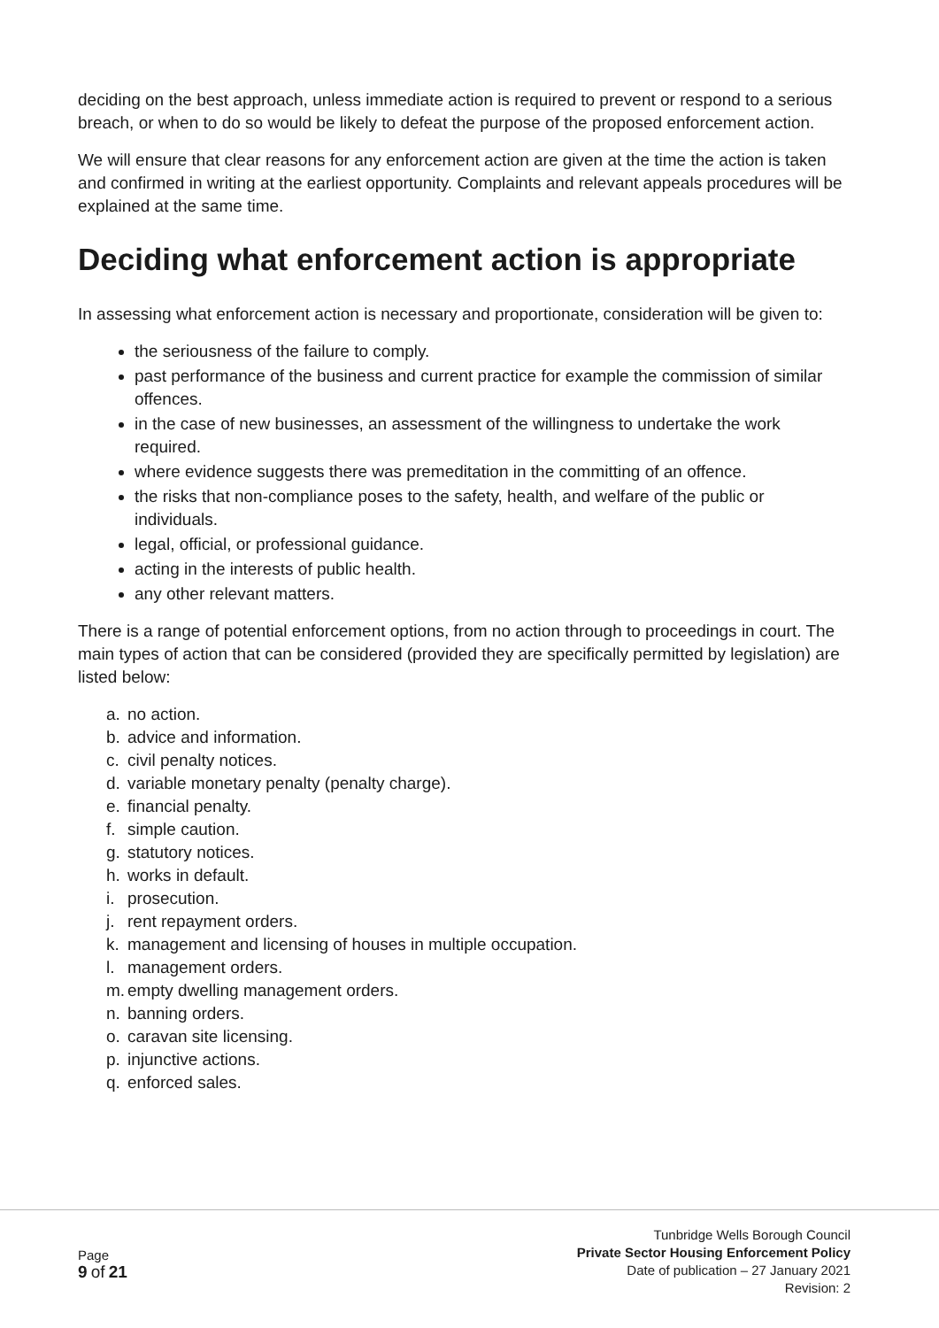deciding on the best approach, unless immediate action is required to prevent or respond to a serious breach, or when to do so would be likely to defeat the purpose of the proposed enforcement action.
We will ensure that clear reasons for any enforcement action are given at the time the action is taken and confirmed in writing at the earliest opportunity. Complaints and relevant appeals procedures will be explained at the same time.
Deciding what enforcement action is appropriate
In assessing what enforcement action is necessary and proportionate, consideration will be given to:
the seriousness of the failure to comply.
past performance of the business and current practice for example the commission of similar offences.
in the case of new businesses, an assessment of the willingness to undertake the work required.
where evidence suggests there was premeditation in the committing of an offence.
the risks that non-compliance poses to the safety, health, and welfare of the public or individuals.
legal, official, or professional guidance.
acting in the interests of public health.
any other relevant matters.
There is a range of potential enforcement options, from no action through to proceedings in court. The main types of action that can be considered (provided they are specifically permitted by legislation) are listed below:
a. no action.
b. advice and information.
c. civil penalty notices.
d. variable monetary penalty (penalty charge).
e. financial penalty.
f. simple caution.
g. statutory notices.
h. works in default.
i. prosecution.
j. rent repayment orders.
k. management and licensing of houses in multiple occupation.
l. management orders.
m. empty dwelling management orders.
n. banning orders.
o. caravan site licensing.
p. injunctive actions.
q. enforced sales.
Page
9 of 21
Tunbridge Wells Borough Council
Private Sector Housing Enforcement Policy
Date of publication – 27 January 2021
Revision: 2